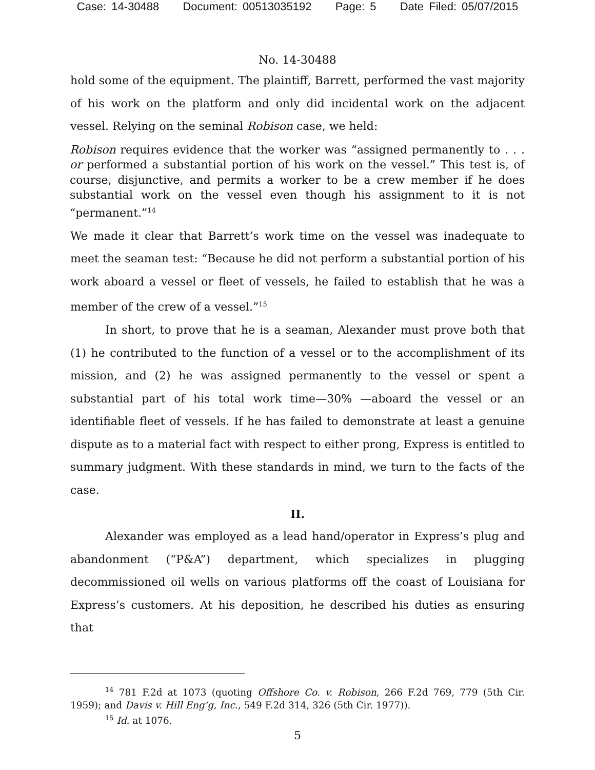Case: 14-30488 Document: 00513035192 Page: 5 Date Filed: 05/07/2015
No. 14-30488
hold some of the equipment. The plaintiff, Barrett, performed the vast majority of his work on the platform and only did incidental work on the adjacent vessel. Relying on the seminal Robison case, we held:
Robison requires evidence that the worker was “assigned permanently to . . . or performed a substantial portion of his work on the vessel.” This test is, of course, disjunctive, and permits a worker to be a crew member if he does substantial work on the vessel even though his assignment to it is not “permanent.”<sup>14</sup>
We made it clear that Barrett’s work time on the vessel was inadequate to meet the seaman test: “Because he did not perform a substantial portion of his work aboard a vessel or fleet of vessels, he failed to establish that he was a member of the crew of a vessel.”<sup>15</sup>
In short, to prove that he is a seaman, Alexander must prove both that (1) he contributed to the function of a vessel or to the accomplishment of its mission, and (2) he was assigned permanently to the vessel or spent a substantial part of his total work time—30% —aboard the vessel or an identifiable fleet of vessels. If he has failed to demonstrate at least a genuine dispute as to a material fact with respect to either prong, Express is entitled to summary judgment. With these standards in mind, we turn to the facts of the case.
II.
Alexander was employed as a lead hand/operator in Express’s plug and abandonment (“P&A”) department, which specializes in plugging decommissioned oil wells on various platforms off the coast of Louisiana for Express’s customers. At his deposition, he described his duties as ensuring that
<sup>14</sup> 781 F.2d at 1073 (quoting Offshore Co. v. Robison, 266 F.2d 769, 779 (5th Cir. 1959); and Davis v. Hill Eng’g, Inc., 549 F.2d 314, 326 (5th Cir. 1977)).
<sup>15</sup> Id. at 1076.
5